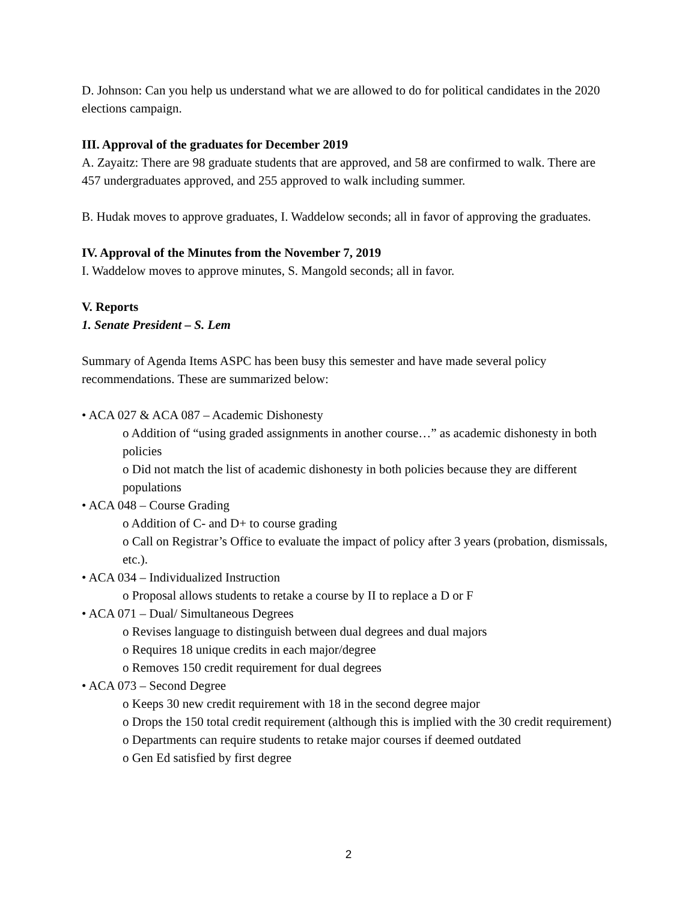D. Johnson: Can you help us understand what we are allowed to do for political candidates in the 2020 elections campaign.
III. Approval of the graduates for December 2019
A. Zayaitz: There are 98 graduate students that are approved, and 58 are confirmed to walk. There are 457 undergraduates approved, and 255 approved to walk including summer.
B. Hudak moves to approve graduates, I. Waddelow seconds; all in favor of approving the graduates.
IV. Approval of the Minutes from the November 7, 2019
I. Waddelow moves to approve minutes, S. Mangold seconds; all in favor.
V. Reports
1. Senate President – S. Lem
Summary of Agenda Items ASPC has been busy this semester and have made several policy recommendations. These are summarized below:
• ACA 027 & ACA 087 – Academic Dishonesty
o Addition of “using graded assignments in another course…” as academic dishonesty in both policies
o Did not match the list of academic dishonesty in both policies because they are different populations
• ACA 048 – Course Grading
o Addition of C- and D+ to course grading
o Call on Registrar’s Office to evaluate the impact of policy after 3 years (probation, dismissals, etc.).
• ACA 034 – Individualized Instruction
o Proposal allows students to retake a course by II to replace a D or F
• ACA 071 – Dual/ Simultaneous Degrees
o Revises language to distinguish between dual degrees and dual majors
o Requires 18 unique credits in each major/degree
o Removes 150 credit requirement for dual degrees
• ACA 073 – Second Degree
o Keeps 30 new credit requirement with 18 in the second degree major
o Drops the 150 total credit requirement (although this is implied with the 30 credit requirement)
o Departments can require students to retake major courses if deemed outdated
o Gen Ed satisfied by first degree
2